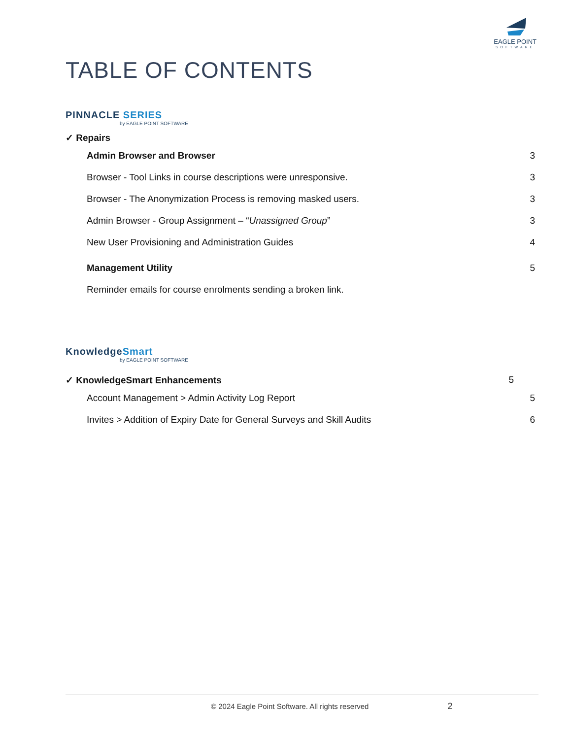EAGLE POINT
SOFTWARE
TABLE OF CONTENTS
PINNACLE SERIES
by EAGLE POINT SOFTWARE
✓ Repairs
Admin Browser and Browser 3
Browser - Tool Links in course descriptions were unresponsive. 3
Browser - The Anonymization Process is removing masked users. 3
Admin Browser - Group Assignment – “Unassigned Group” 3
New User Provisioning and Administration Guides 4
Management Utility 5
Reminder emails for course enrolments sending a broken link.
KnowledgeSmart
by EAGLE POINT SOFTWARE
✓ KnowledgeSmart Enhancements 5
Account Management > Admin Activity Log Report 5
Invites > Addition of Expiry Date for General Surveys and Skill Audits 6
© 2024 Eagle Point Software. All rights reserved 2